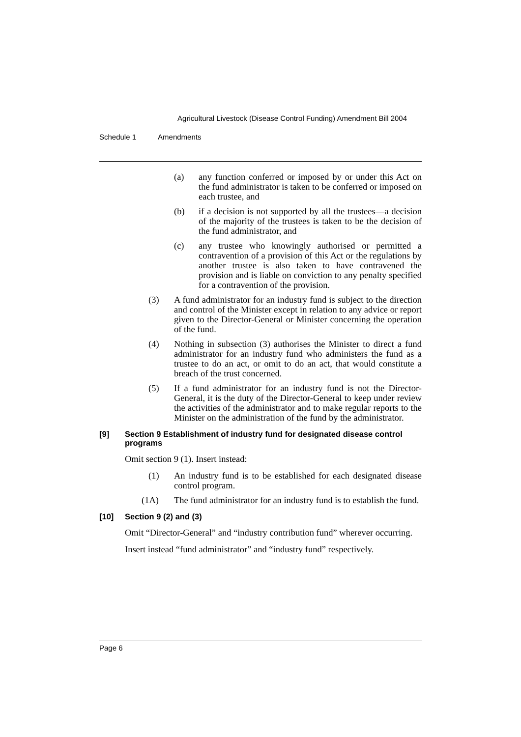Agricultural Livestock (Disease Control Funding) Amendment Bill 2004
Schedule 1 Amendments
(a) any function conferred or imposed by or under this Act on the fund administrator is taken to be conferred or imposed on each trustee, and
(b) if a decision is not supported by all the trustees—a decision of the majority of the trustees is taken to be the decision of the fund administrator, and
(c) any trustee who knowingly authorised or permitted a contravention of a provision of this Act or the regulations by another trustee is also taken to have contravened the provision and is liable on conviction to any penalty specified for a contravention of the provision.
(3) A fund administrator for an industry fund is subject to the direction and control of the Minister except in relation to any advice or report given to the Director-General or Minister concerning the operation of the fund.
(4) Nothing in subsection (3) authorises the Minister to direct a fund administrator for an industry fund who administers the fund as a trustee to do an act, or omit to do an act, that would constitute a breach of the trust concerned.
(5) If a fund administrator for an industry fund is not the Director-General, it is the duty of the Director-General to keep under review the activities of the administrator and to make regular reports to the Minister on the administration of the fund by the administrator.
[9] Section 9 Establishment of industry fund for designated disease control programs
Omit section 9 (1). Insert instead:
(1) An industry fund is to be established for each designated disease control program.
(1A) The fund administrator for an industry fund is to establish the fund.
[10] Section 9 (2) and (3)
Omit “Director-General” and “industry contribution fund” wherever occurring.
Insert instead “fund administrator” and “industry fund” respectively.
Page 6